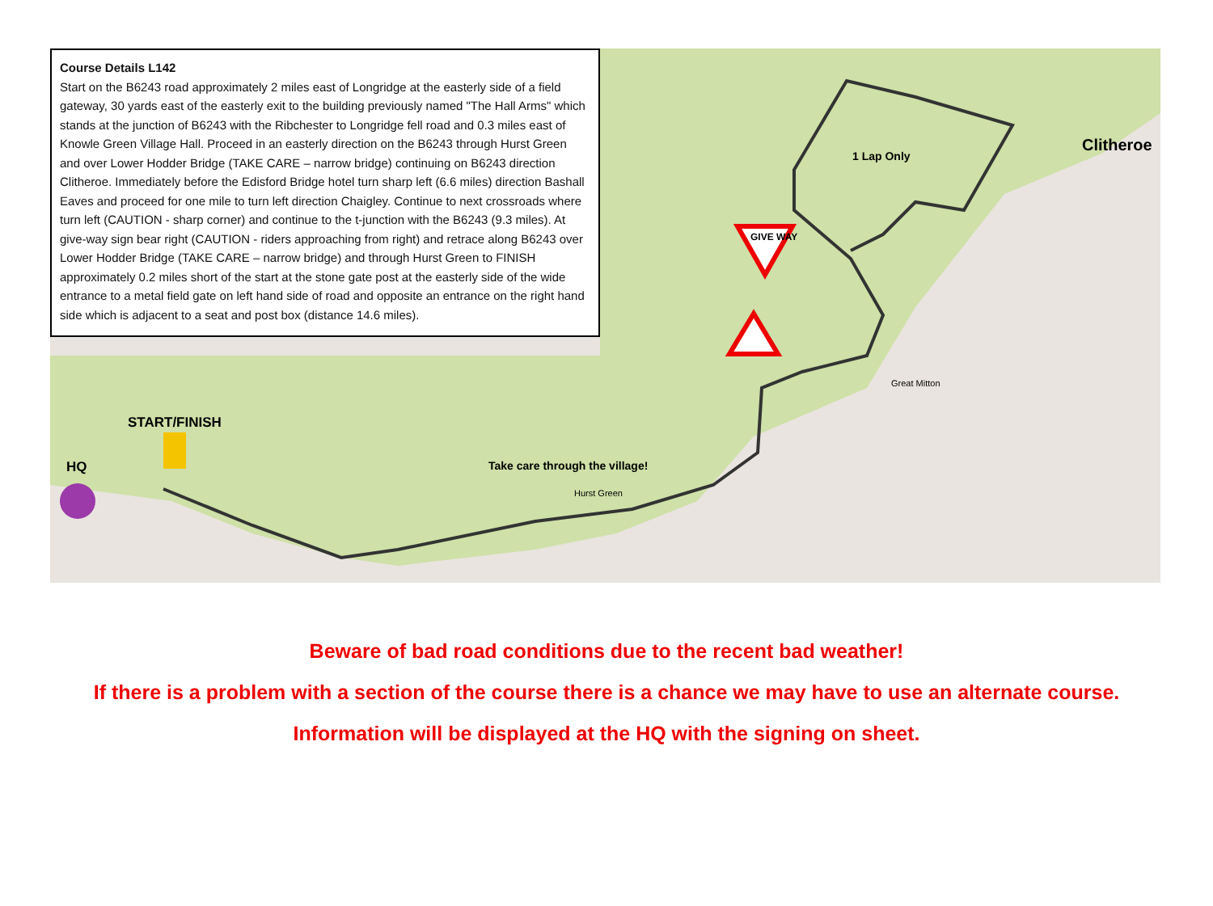Course Details L142
Start on the B6243 road approximately 2 miles east of Longridge at the easterly side of a field gateway, 30 yards east of the easterly exit to the building previously named "The Hall Arms" which stands at the junction of B6243 with the Ribchester to Longridge fell road and 0.3 miles east of Knowle Green Village Hall. Proceed in an easterly direction on the B6243 through Hurst Green and over Lower Hodder Bridge (TAKE CARE – narrow bridge) continuing on B6243 direction Clitheroe. Immediately before the Edisford Bridge hotel turn sharp left (6.6 miles) direction Bashall Eaves and proceed for one mile to turn left direction Chaigley. Continue to next crossroads where turn left (CAUTION - sharp corner) and continue to the t-junction with the B6243 (9.3 miles). At give-way sign bear right (CAUTION - riders approaching from right) and retrace along B6243 over Lower Hodder Bridge (TAKE CARE – narrow bridge) and through Hurst Green to FINISH approximately 0.2 miles short of the start at the stone gate post at the easterly side of the wide entrance to a metal field gate on left hand side of road and opposite an entrance on the right hand side which is adjacent to a seat and post box (distance 14.6 miles).
START/FINISH
HQ Take care through the village!
1 Lap Only
Clitheroe
GIVE WAY
Hurst Green
Great Mitton
Beware of bad road conditions due to the recent bad weather!
If there is a problem with a section of the course there is a chance we may have to use an alternate course.
Information will be displayed at the HQ with the signing on sheet.